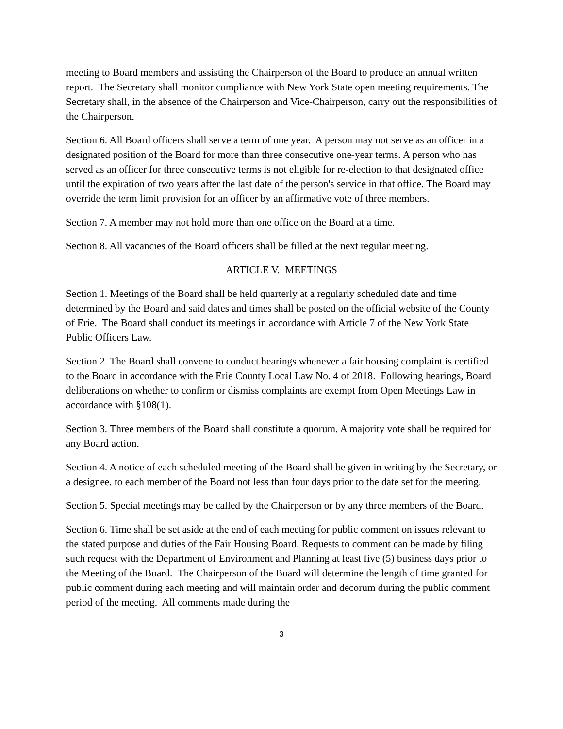meeting to Board members and assisting the Chairperson of the Board to produce an annual written report. The Secretary shall monitor compliance with New York State open meeting requirements. The Secretary shall, in the absence of the Chairperson and Vice-Chairperson, carry out the responsibilities of the Chairperson.
Section 6. All Board officers shall serve a term of one year. A person may not serve as an officer in a designated position of the Board for more than three consecutive one-year terms. A person who has served as an officer for three consecutive terms is not eligible for re-election to that designated office until the expiration of two years after the last date of the person's service in that office. The Board may override the term limit provision for an officer by an affirmative vote of three members.
Section 7. A member may not hold more than one office on the Board at a time.
Section 8. All vacancies of the Board officers shall be filled at the next regular meeting.
ARTICLE V. MEETINGS
Section 1. Meetings of the Board shall be held quarterly at a regularly scheduled date and time determined by the Board and said dates and times shall be posted on the official website of the County of Erie. The Board shall conduct its meetings in accordance with Article 7 of the New York State Public Officers Law.
Section 2. The Board shall convene to conduct hearings whenever a fair housing complaint is certified to the Board in accordance with the Erie County Local Law No. 4 of 2018. Following hearings, Board deliberations on whether to confirm or dismiss complaints are exempt from Open Meetings Law in accordance with §108(1).
Section 3. Three members of the Board shall constitute a quorum. A majority vote shall be required for any Board action.
Section 4. A notice of each scheduled meeting of the Board shall be given in writing by the Secretary, or a designee, to each member of the Board not less than four days prior to the date set for the meeting.
Section 5. Special meetings may be called by the Chairperson or by any three members of the Board.
Section 6. Time shall be set aside at the end of each meeting for public comment on issues relevant to the stated purpose and duties of the Fair Housing Board. Requests to comment can be made by filing such request with the Department of Environment and Planning at least five (5) business days prior to the Meeting of the Board. The Chairperson of the Board will determine the length of time granted for public comment during each meeting and will maintain order and decorum during the public comment period of the meeting. All comments made during the
3